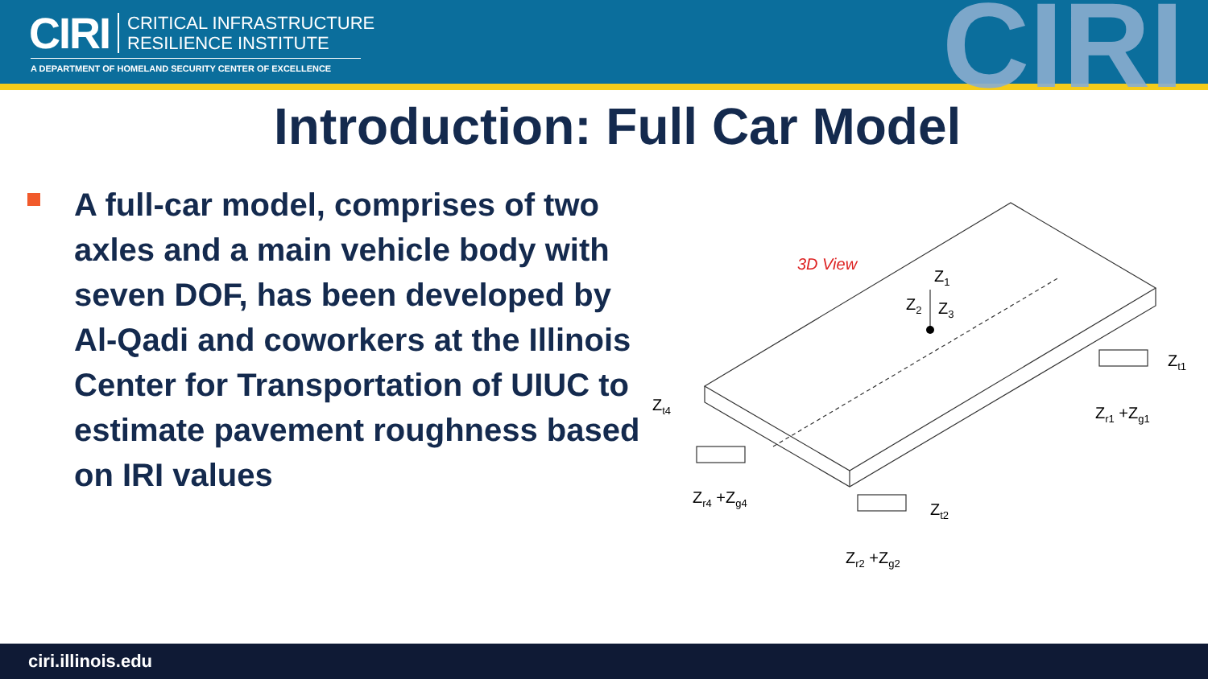CIRI
CRITICAL INFRASTRUCTURE
RESILIENCE INSTITUTE
A DEPARTMENT OF HOMELAND SECURITY CENTER OF EXCELLENCE CIRI
Introduction: Full Car Model
A full-car model, comprises of two axles and a main vehicle body with seven DOF, has been developed by Al-Qadi and coworkers at the Illinois Center for Transportation of UIUC to estimate pavement roughness based on IRI values
3D View
Z1
Z2
Z3
Zt4
Zr4 +Zg4
Zt2
Zr2 +Zg2
Zt1
Zr1 +Zg1
ciri.illinois.edu